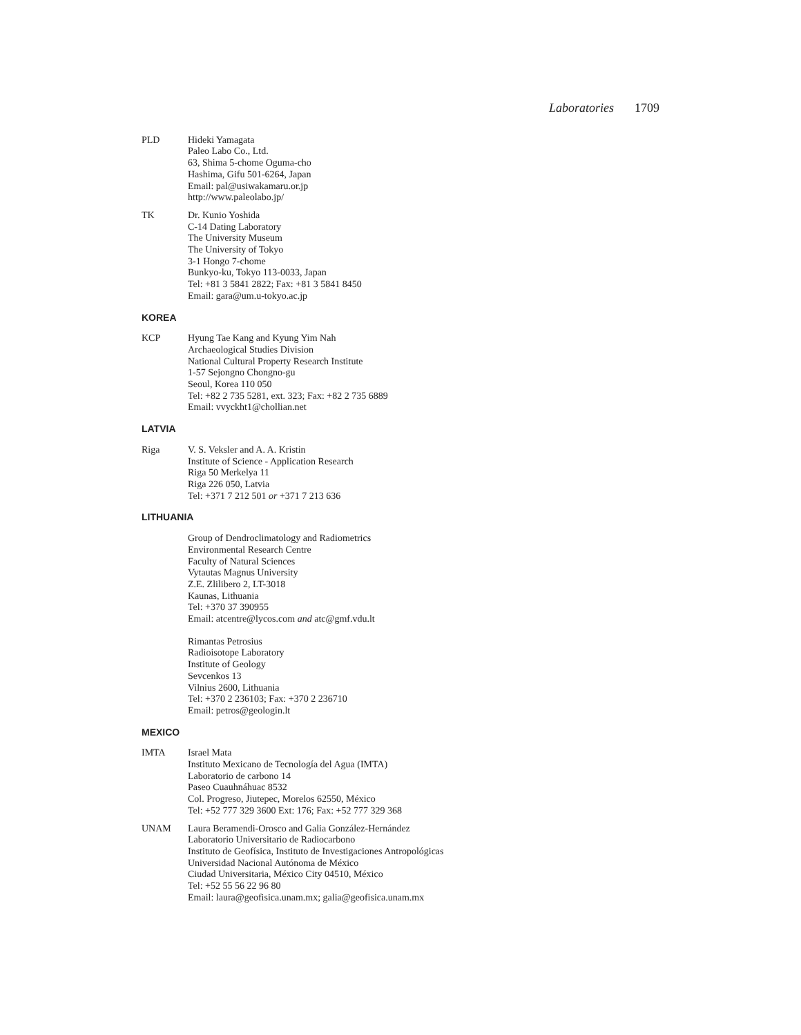Laboratories 1709
PLD Hideki Yamagata
Paleo Labo Co., Ltd.
63, Shima 5-chome Oguma-cho
Hashima, Gifu 501-6264, Japan
Email: pal@usiwakamaru.or.jp
http://www.paleolabo.jp/
TK Dr. Kunio Yoshida
C-14 Dating Laboratory
The University Museum
The University of Tokyo
3-1 Hongo 7-chome
Bunkyo-ku, Tokyo 113-0033, Japan
Tel: +81 3 5841 2822; Fax: +81 3 5841 8450
Email: gara@um.u-tokyo.ac.jp
KOREA
KCP Hyung Tae Kang and Kyung Yim Nah
Archaeological Studies Division
National Cultural Property Research Institute
1-57 Sejongno Chongno-gu
Seoul, Korea 110 050
Tel: +82 2 735 5281, ext. 323; Fax: +82 2 735 6889
Email: vvyckht1@chollian.net
LATVIA
Riga V. S. Veksler and A. A. Kristin
Institute of Science - Application Research
Riga 50 Merkelya 11
Riga 226 050, Latvia
Tel: +371 7 212 501 or +371 7 213 636
LITHUANIA
Group of Dendroclimatology and Radiometrics
Environmental Research Centre
Faculty of Natural Sciences
Vytautas Magnus University
Z.E. Zlilibero 2, LT-3018
Kaunas, Lithuania
Tel: +370 37 390955
Email: atcentre@lycos.com and atc@gmf.vdu.lt
Rimantas Petrosius
Radioisotope Laboratory
Institute of Geology
Sevcenkos 13
Vilnius 2600, Lithuania
Tel: +370 2 236103; Fax: +370 2 236710
Email: petros@geologin.lt
MEXICO
IMTA Israel Mata
Instituto Mexicano de Tecnología del Agua (IMTA)
Laboratorio de carbono 14
Paseo Cuauhnáhuac 8532
Col. Progreso, Jiutepec, Morelos 62550, México
Tel: +52 777 329 3600 Ext: 176; Fax: +52 777 329 368
UNAM Laura Beramendi-Orosco and Galia González-Hernández
Laboratorio Universitario de Radiocarbono
Instituto de Geofísica, Instituto de Investigaciones Antropológicas
Universidad Nacional Autónoma de México
Ciudad Universitaria, México City 04510, México
Tel: +52 55 56 22 96 80
Email: laura@geofisica.unam.mx; galia@geofisica.unam.mx